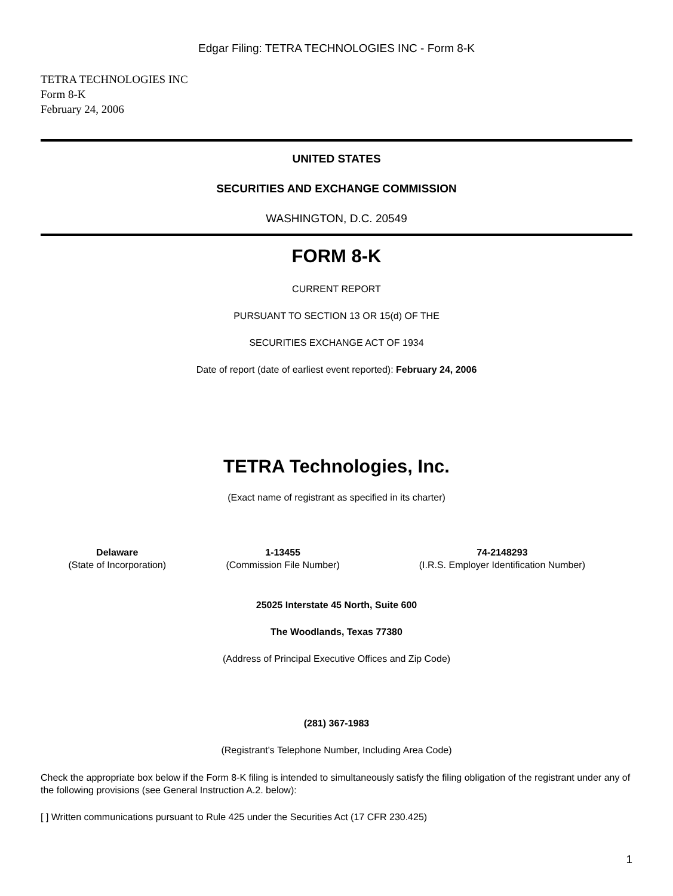Edgar Filing: TETRA TECHNOLOGIES INC - Form 8-K
TETRA TECHNOLOGIES INC
Form 8-K
February 24, 2006
UNITED STATES
SECURITIES AND EXCHANGE COMMISSION
WASHINGTON, D.C. 20549
FORM 8-K
CURRENT REPORT
PURSUANT TO SECTION 13 OR 15(d) OF THE
SECURITIES EXCHANGE ACT OF 1934
Date of report (date of earliest event reported): February 24, 2006
TETRA Technologies, Inc.
(Exact name of registrant as specified in its charter)
| Delaware (State of Incorporation) | 1-13455 (Commission File Number) | 74-2148293 (I.R.S. Employer Identification Number) |
25025 Interstate 45 North, Suite 600
The Woodlands, Texas 77380
(Address of Principal Executive Offices and Zip Code)
(281) 367-1983
(Registrant's Telephone Number, Including Area Code)
Check the appropriate box below if the Form 8-K filing is intended to simultaneously satisfy the filing obligation of the registrant under any of the following provisions (see General Instruction A.2. below):
[ ] Written communications pursuant to Rule 425 under the Securities Act (17 CFR 230.425)
1